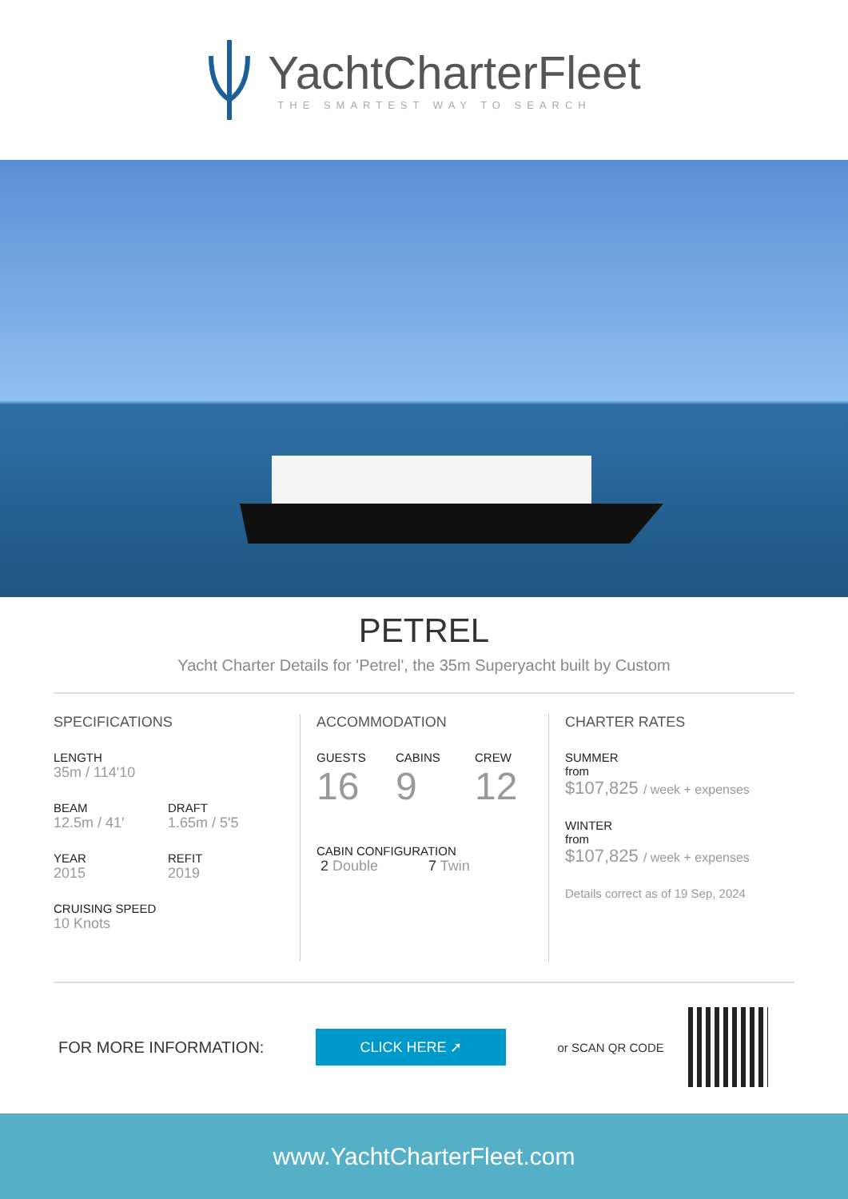YachtCharterFleet
THE SMARTEST WAY TO SEARCH
PETREL
Yacht Charter Details for 'Petrel', the 35m Superyacht built by Custom
SPECIFICATIONS
LENGTH
35m / 114'10
BEAM
12.5m / 41'
DRAFT
1.65m / 5'5
YEAR
2015
REFIT
2019
CRUISING SPEED
10 Knots
ACCOMMODATION
GUESTS
16
CABINS
9
CREW
12
CABIN CONFIGURATION
2 Double 7 Twin
CHARTER RATES
SUMMER
from
$107,825 / week + expenses
WINTER
from
$107,825 / week + expenses
Details correct as of 19 Sep, 2024
FOR MORE INFORMATION:
CLICK HERE ➚
or SCAN QR CODE
www.YachtCharterFleet.com